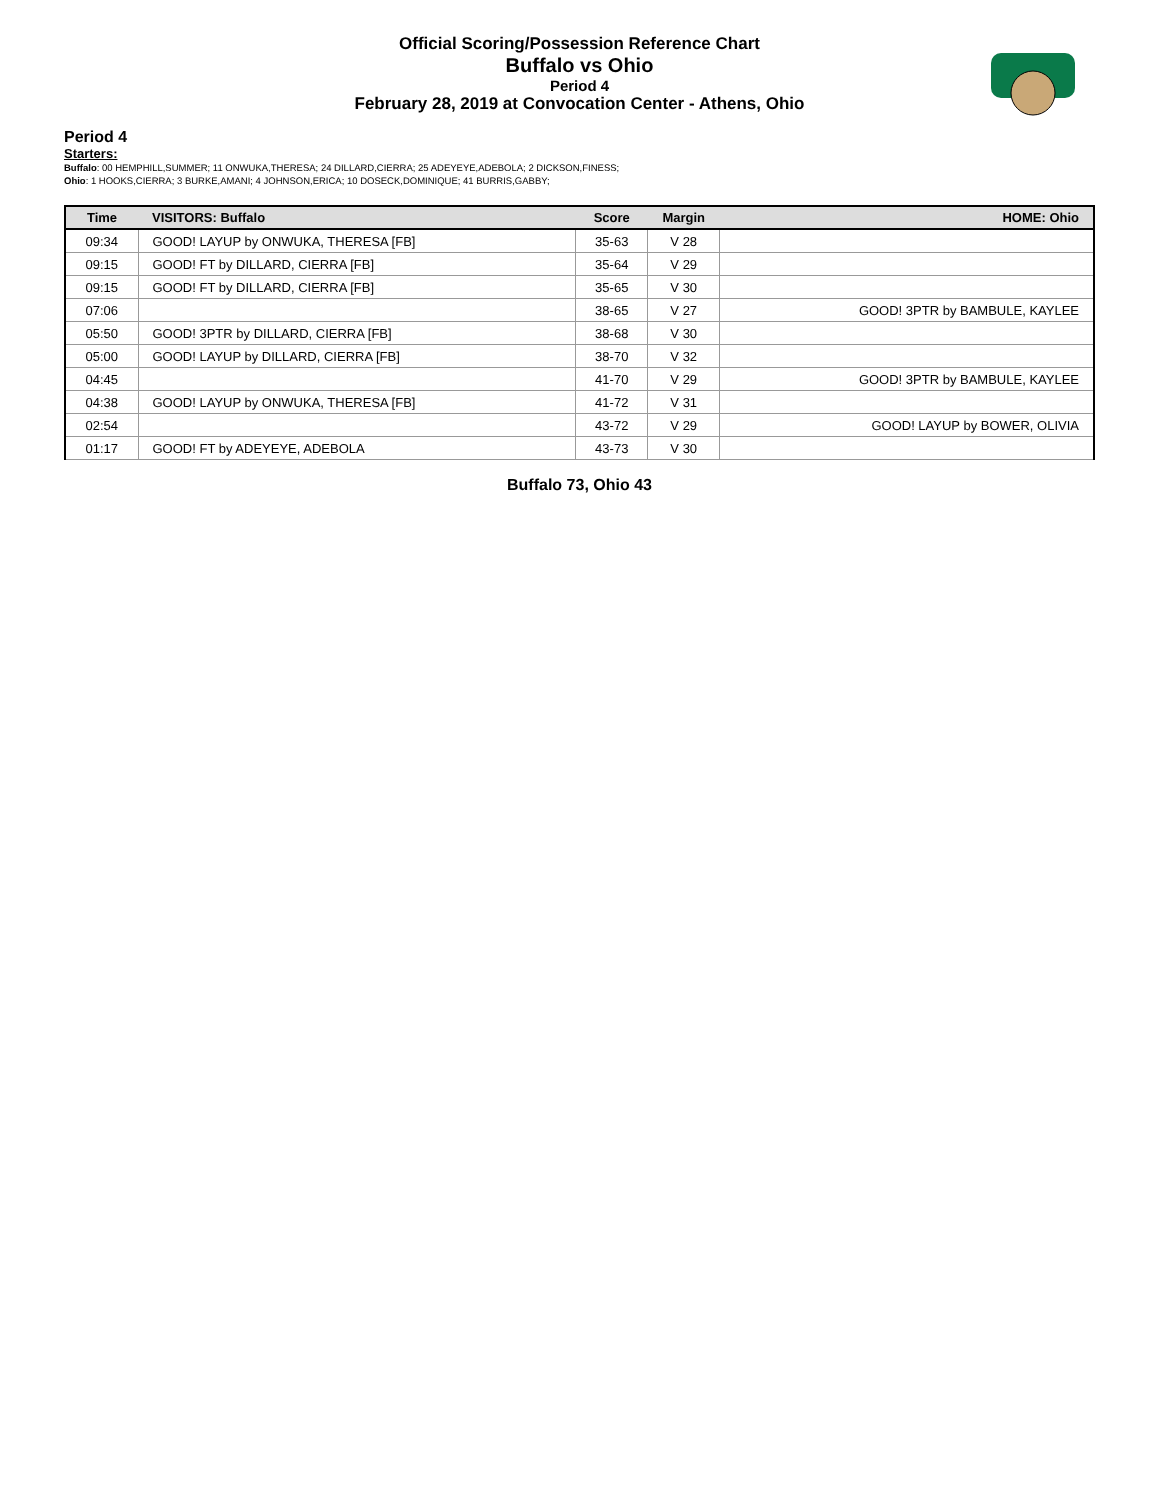Official Scoring/Possession Reference Chart
Buffalo vs Ohio
Period 4
February 28, 2019 at Convocation Center - Athens, Ohio
Period 4
Starters:
Buffalo: 00 HEMPHILL,SUMMER; 11 ONWUKA,THERESA; 24 DILLARD,CIERRA; 25 ADEYEYE,ADEBOLA; 2 DICKSON,FINESS;
Ohio: 1 HOOKS,CIERRA; 3 BURKE,AMANI; 4 JOHNSON,ERICA; 10 DOSECK,DOMINIQUE; 41 BURRIS,GABBY;
| Time | VISITORS: Buffalo | Score | Margin | HOME: Ohio |
| --- | --- | --- | --- | --- |
| 09:34 | GOOD! LAYUP by ONWUKA, THERESA [FB] | 35-63 | V 28 | |
| 09:15 | GOOD! FT by DILLARD, CIERRA [FB] | 35-64 | V 29 | |
| 09:15 | GOOD! FT by DILLARD, CIERRA [FB] | 35-65 | V 30 | |
| 07:06 | | 38-65 | V 27 | GOOD! 3PTR by BAMBULE, KAYLEE |
| 05:50 | GOOD! 3PTR by DILLARD, CIERRA [FB] | 38-68 | V 30 | |
| 05:00 | GOOD! LAYUP by DILLARD, CIERRA [FB] | 38-70 | V 32 | |
| 04:45 | | 41-70 | V 29 | GOOD! 3PTR by BAMBULE, KAYLEE |
| 04:38 | GOOD! LAYUP by ONWUKA, THERESA [FB] | 41-72 | V 31 | |
| 02:54 | | 43-72 | V 29 | GOOD! LAYUP by BOWER, OLIVIA |
| 01:17 | GOOD! FT by ADEYEYE, ADEBOLA | 43-73 | V 30 | |
Buffalo 73, Ohio 43